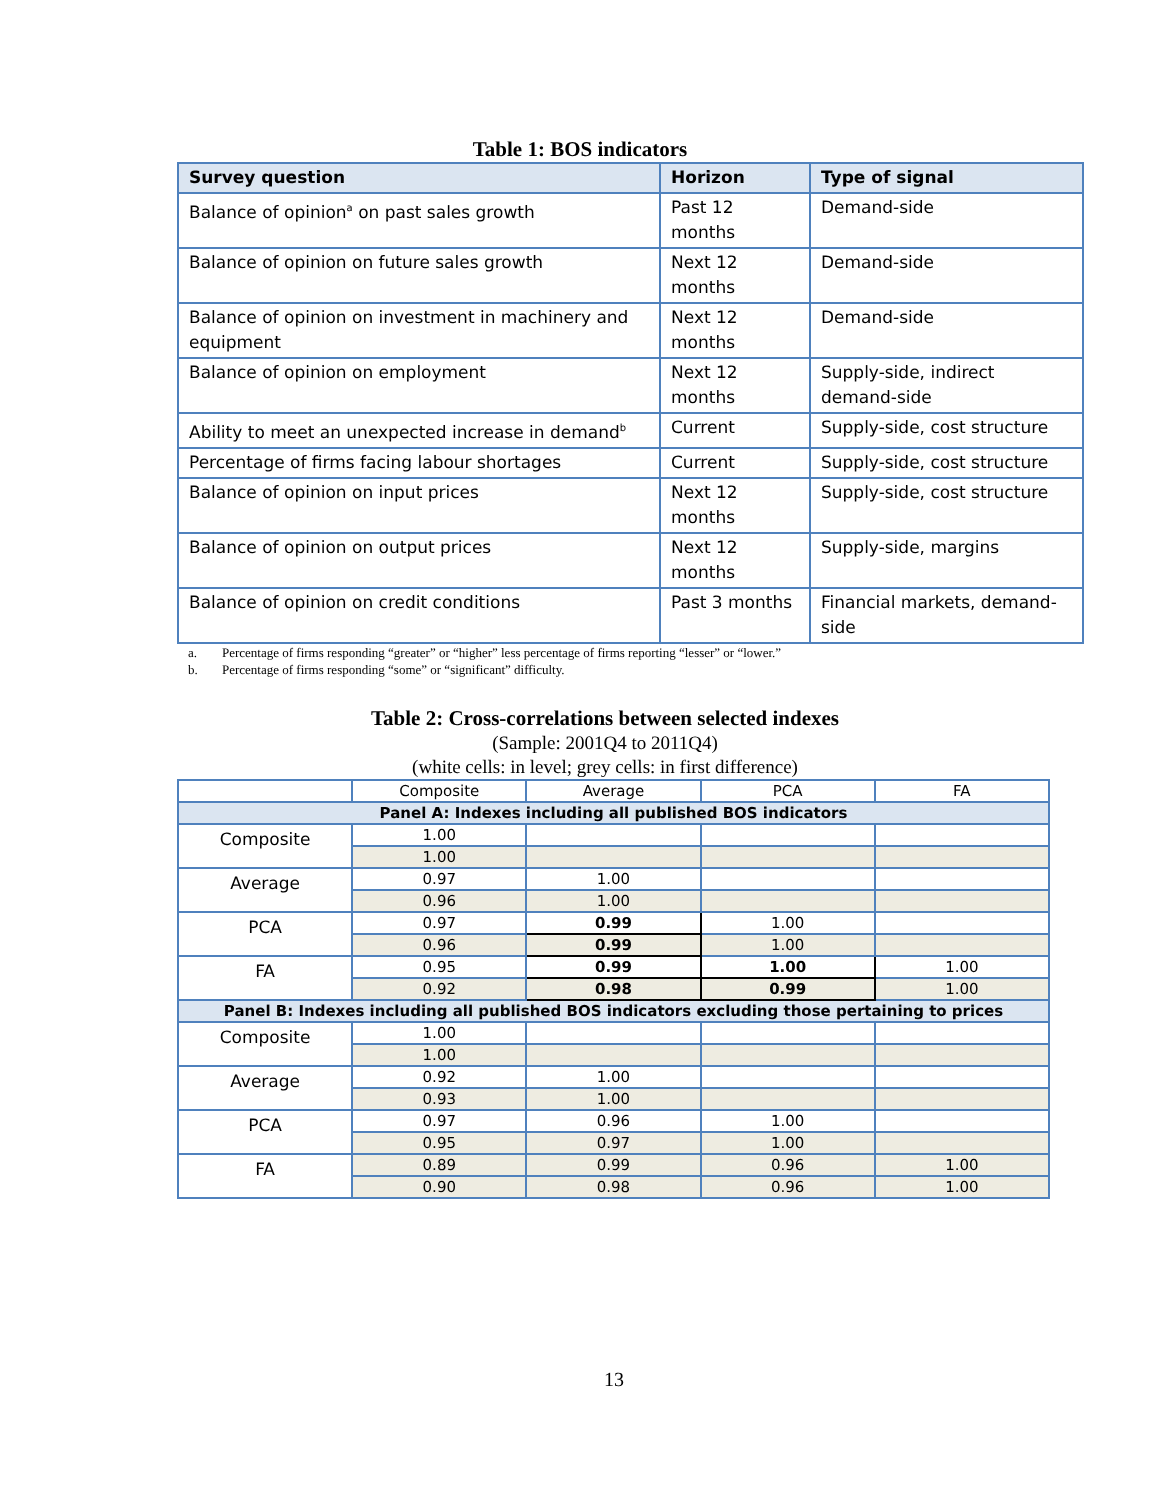Table 1: BOS indicators
| Survey question | Horizon | Type of signal |
| --- | --- | --- |
| Balance of opinion<sup>a</sup> on past sales growth | Past 12 months | Demand-side |
| Balance of opinion on future sales growth | Next 12 months | Demand-side |
| Balance of opinion on investment in machinery and equipment | Next 12 months | Demand-side |
| Balance of opinion on employment | Next 12 months | Supply-side, indirect demand-side |
| Ability to meet an unexpected increase in demand<sup>b</sup> | Current | Supply-side, cost structure |
| Percentage of firms facing labour shortages | Current | Supply-side, cost structure |
| Balance of opinion on input prices | Next 12 months | Supply-side, cost structure |
| Balance of opinion on output prices | Next 12 months | Supply-side, margins |
| Balance of opinion on credit conditions | Past 3 months | Financial markets, demand-side |
a. Percentage of firms responding “greater” or “higher” less percentage of firms reporting “lesser” or “lower.”
b. Percentage of firms responding “some” or “significant” difficulty.
Table 2: Cross-correlations between selected indexes
(Sample: 2001Q4 to 2011Q4)
(white cells: in level; grey cells: in first difference)
| | Composite | Average | PCA | FA |
| Panel A: Indexes including all published BOS indicators | | | | |
| Composite | 1.00 | | | |
| | 1.00 | | | |
| Average | 0.97 | 1.00 | | |
| | 0.96 | 1.00 | | |
| PCA | 0.97 | 0.99 | 1.00 | |
| | 0.96 | 0.99 | 1.00 | |
| FA | 0.95 | 0.99 | 1.00 | 1.00 |
| | 0.92 | 0.98 | 0.99 | 1.00 |
| Panel B: Indexes including all published BOS indicators excluding those pertaining to prices | | | | |
| Composite | 1.00 | | | |
| | 1.00 | | | |
| Average | 0.92 | 1.00 | | |
| | 0.93 | 1.00 | | |
| PCA | 0.97 | 0.96 | 1.00 | |
| | 0.95 | 0.97 | 1.00 | |
| FA | 0.89 | 0.99 | 0.96 | 1.00 |
| | 0.90 | 0.98 | 0.96 | 1.00 |
13